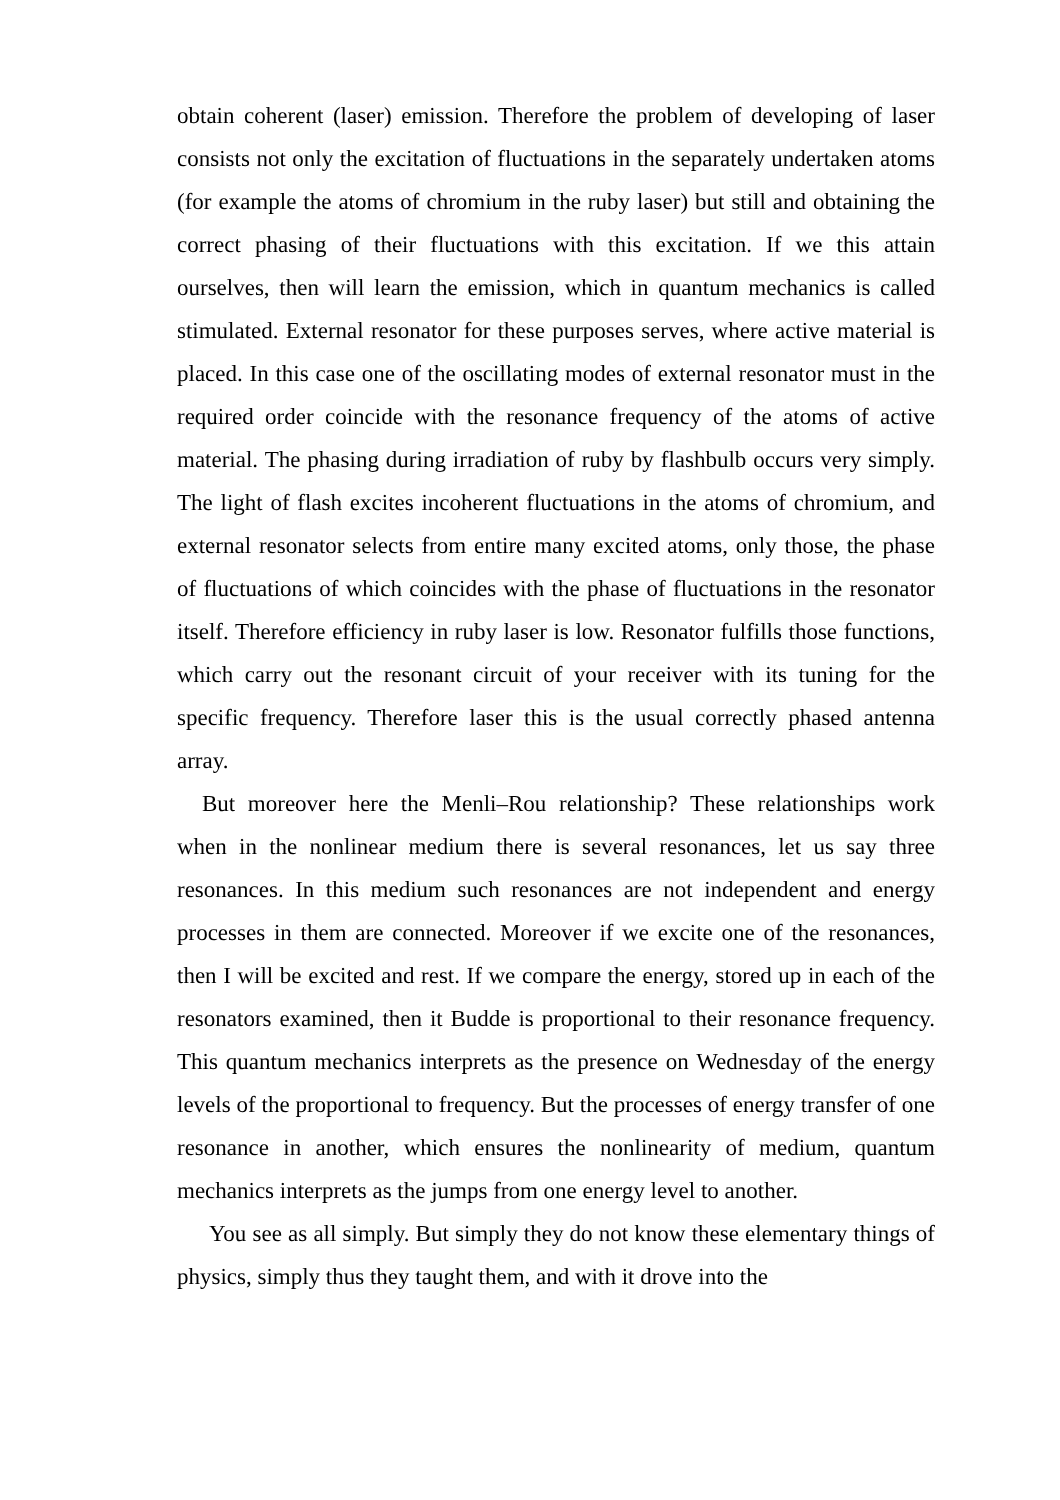obtain coherent (laser) emission. Therefore the problem of developing of laser consists not only the excitation of fluctuations in the separately undertaken atoms (for example the atoms of chromium in the ruby laser) but still and obtaining the correct phasing of their fluctuations with this excitation. If we this attain ourselves, then will learn the emission, which in quantum mechanics is called stimulated. External resonator for these purposes serves, where active material is placed. In this case one of the oscillating modes of external resonator must in the required order coincide with the resonance frequency of the atoms of active material. The phasing during irradiation of ruby by flashbulb occurs very simply. The light of flash excites incoherent fluctuations in the atoms of chromium, and external resonator selects from entire many excited atoms, only those, the phase of fluctuations of which coincides with the phase of fluctuations in the resonator itself. Therefore efficiency in ruby laser is low. Resonator fulfills those functions, which carry out the resonant circuit of your receiver with its tuning for the specific frequency. Therefore laser this is the usual correctly phased antenna array.
But moreover here the Menli–Rou relationship? These relationships work when in the nonlinear medium there is several resonances, let us say three resonances. In this medium such resonances are not independent and energy processes in them are connected. Moreover if we excite one of the resonances, then I will be excited and rest. If we compare the energy, stored up in each of the resonators examined, then it Budde is proportional to their resonance frequency. This quantum mechanics interprets as the presence on Wednesday of the energy levels of the proportional to frequency. But the processes of energy transfer of one resonance in another, which ensures the nonlinearity of medium, quantum mechanics interprets as the jumps from one energy level to another.
You see as all simply. But simply they do not know these elementary things of physics, simply thus they taught them, and with it drove into the